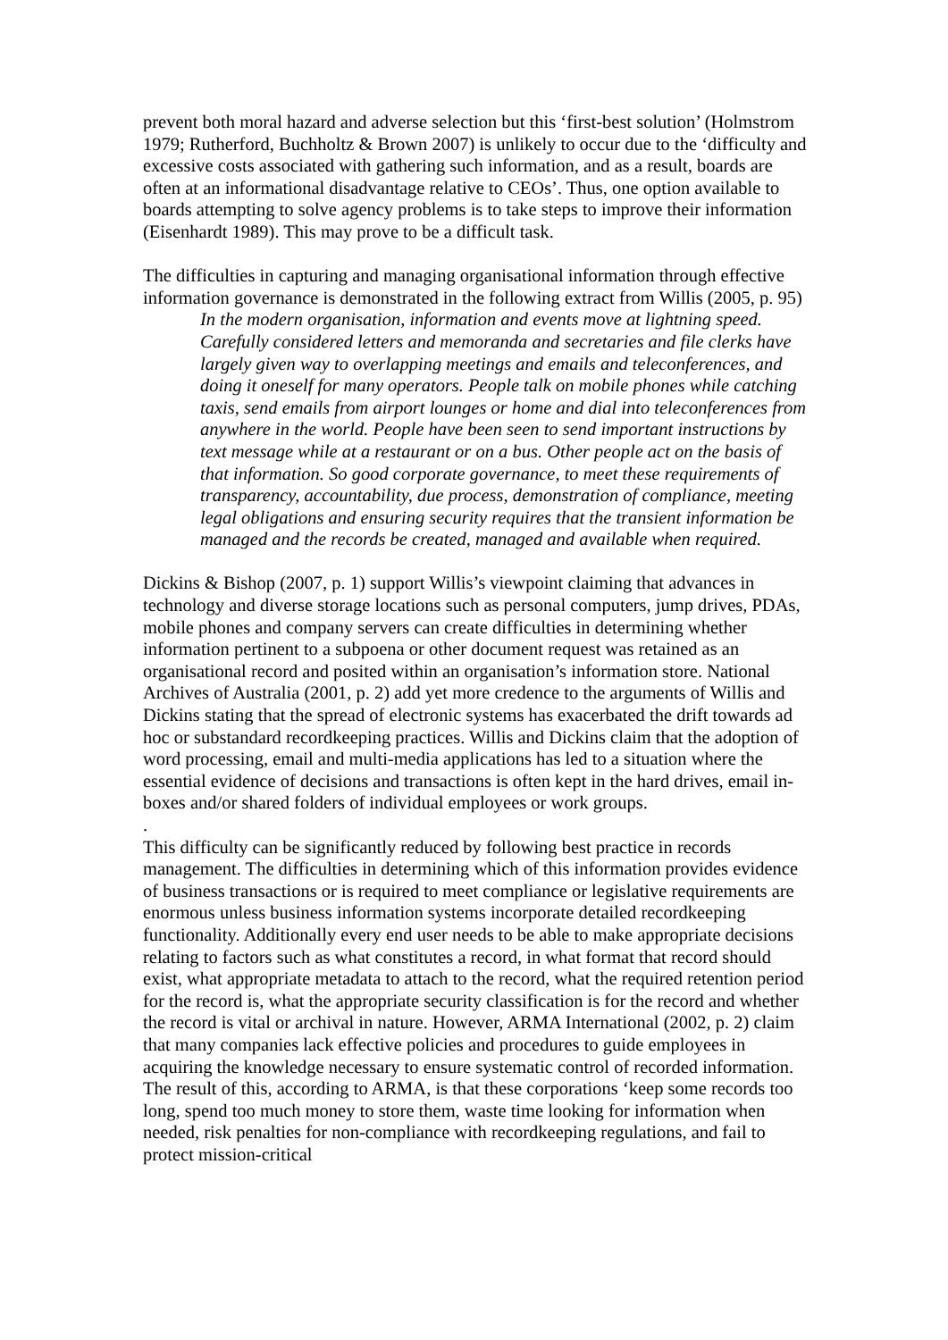prevent both moral hazard and adverse selection but this ‘first-best solution’ (Holmstrom 1979; Rutherford, Buchholtz & Brown 2007) is unlikely to occur due to the ‘difficulty and excessive costs associated with gathering such information, and as a result, boards are often at an informational disadvantage relative to CEOs’. Thus, one option available to boards attempting to solve agency problems is to take steps to improve their information (Eisenhardt 1989). This may prove to be a difficult task.
The difficulties in capturing and managing organisational information through effective information governance is demonstrated in the following extract from Willis (2005, p. 95)
In the modern organisation, information and events move at lightning speed. Carefully considered letters and memoranda and secretaries and file clerks have largely given way to overlapping meetings and emails and teleconferences, and doing it oneself for many operators. People talk on mobile phones while catching taxis, send emails from airport lounges or home and dial into teleconferences from anywhere in the world. People have been seen to send important instructions by text message while at a restaurant or on a bus. Other people act on the basis of that information. So good corporate governance, to meet these requirements of transparency, accountability, due process, demonstration of compliance, meeting legal obligations and ensuring security requires that the transient information be managed and the records be created, managed and available when required.
Dickins & Bishop (2007, p. 1) support Willis’s viewpoint claiming that advances in technology and diverse storage locations such as personal computers, jump drives, PDAs, mobile phones and company servers can create difficulties in determining whether information pertinent to a subpoena or other document request was retained as an organisational record and posited within an organisation’s information store. National Archives of Australia (2001, p. 2) add yet more credence to the arguments of Willis and Dickins stating that the spread of electronic systems has exacerbated the drift towards ad hoc or substandard recordkeeping practices. Willis and Dickins claim that the adoption of word processing, email and multi-media applications has led to a situation where the essential evidence of decisions and transactions is often kept in the hard drives, email in-boxes and/or shared folders of individual employees or work groups.
.
This difficulty can be significantly reduced by following best practice in records management. The difficulties in determining which of this information provides evidence of business transactions or is required to meet compliance or legislative requirements are enormous unless business information systems incorporate detailed recordkeeping functionality. Additionally every end user needs to be able to make appropriate decisions relating to factors such as what constitutes a record, in what format that record should exist, what appropriate metadata to attach to the record, what the required retention period for the record is, what the appropriate security classification is for the record and whether the record is vital or archival in nature. However, ARMA International (2002, p. 2) claim that many companies lack effective policies and procedures to guide employees in acquiring the knowledge necessary to ensure systematic control of recorded information. The result of this, according to ARMA, is that these corporations ‘keep some records too long, spend too much money to store them, waste time looking for information when needed, risk penalties for non-compliance with recordkeeping regulations, and fail to protect mission-critical